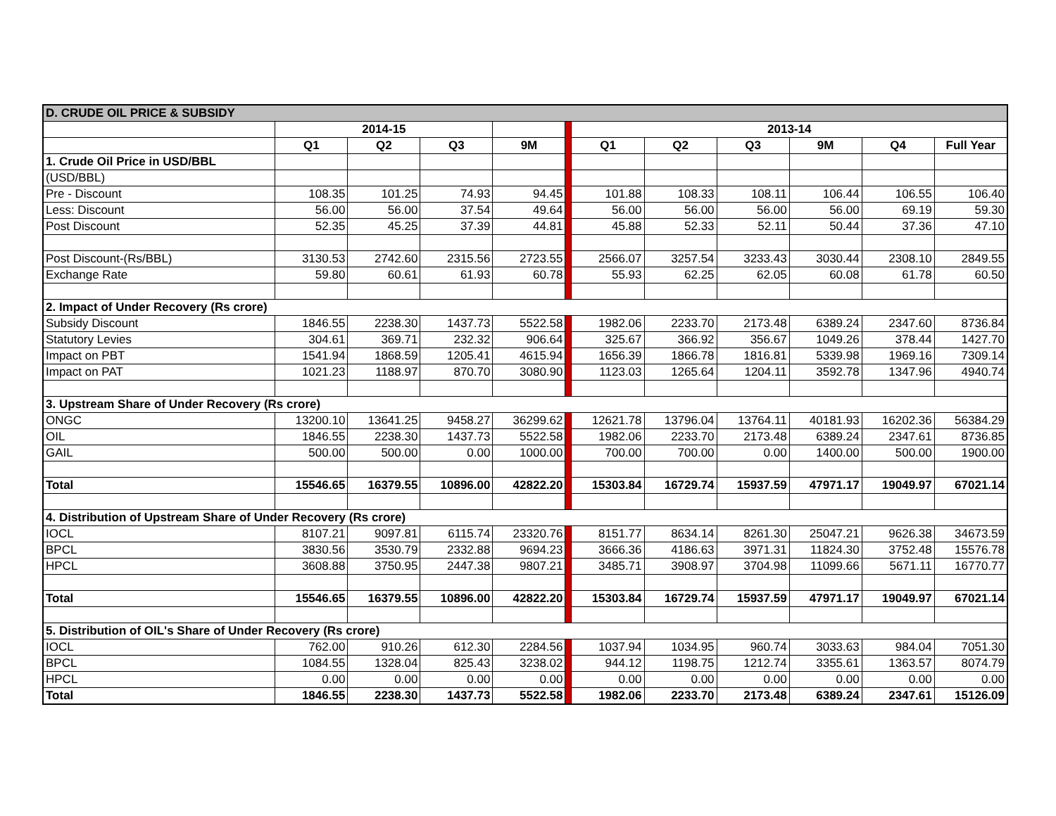| D. CRUDE OIL PRICE & SUBSIDY | | | | | | | | | | | |
| | 2014-15 | | | | | 2013-14 | | | | | |
| | Q1 | Q2 | Q3 | 9M | | Q1 | Q2 | Q3 | 9M | Q4 | Full Year |
| 1. Crude Oil Price in USD/BBL | | | | | | | | | | | |
| (USD/BBL) | | | | | | | | | | | |
| Pre - Discount | 108.35 | 101.25 | 74.93 | 94.45 | | 101.88 | 108.33 | 108.11 | 106.44 | 106.55 | 106.40 |
| Less: Discount | 56.00 | 56.00 | 37.54 | 49.64 | | 56.00 | 56.00 | 56.00 | 56.00 | 69.19 | 59.30 |
| Post Discount | 52.35 | 45.25 | 37.39 | 44.81 | | 45.88 | 52.33 | 52.11 | 50.44 | 37.36 | 47.10 |
| Post Discount-(Rs/BBL) | 3130.53 | 2742.60 | 2315.56 | 2723.55 | | 2566.07 | 3257.54 | 3233.43 | 3030.44 | 2308.10 | 2849.55 |
| Exchange Rate | 59.80 | 60.61 | 61.93 | 60.78 | | 55.93 | 62.25 | 62.05 | 60.08 | 61.78 | 60.50 |
| 2. Impact of Under Recovery (Rs crore) | | | | | | | | | | | |
| Subsidy Discount | 1846.55 | 2238.30 | 1437.73 | 5522.58 | | 1982.06 | 2233.70 | 2173.48 | 6389.24 | 2347.60 | 8736.84 |
| Statutory Levies | 304.61 | 369.71 | 232.32 | 906.64 | | 325.67 | 366.92 | 356.67 | 1049.26 | 378.44 | 1427.70 |
| Impact on PBT | 1541.94 | 1868.59 | 1205.41 | 4615.94 | | 1656.39 | 1866.78 | 1816.81 | 5339.98 | 1969.16 | 7309.14 |
| Impact on PAT | 1021.23 | 1188.97 | 870.70 | 3080.90 | | 1123.03 | 1265.64 | 1204.11 | 3592.78 | 1347.96 | 4940.74 |
| 3. Upstream Share of Under Recovery (Rs crore) | | | | | | | | | | | |
| ONGC | 13200.10 | 13641.25 | 9458.27 | 36299.62 | | 12621.78 | 13796.04 | 13764.11 | 40181.93 | 16202.36 | 56384.29 |
| OIL | 1846.55 | 2238.30 | 1437.73 | 5522.58 | | 1982.06 | 2233.70 | 2173.48 | 6389.24 | 2347.61 | 8736.85 |
| GAIL | 500.00 | 500.00 | 0.00 | 1000.00 | | 700.00 | 700.00 | 0.00 | 1400.00 | 500.00 | 1900.00 |
| Total | 15546.65 | 16379.55 | 10896.00 | 42822.20 | | 15303.84 | 16729.74 | 15937.59 | 47971.17 | 19049.97 | 67021.14 |
| 4. Distribution of Upstream Share of Under Recovery (Rs crore) | | | | | | | | | | | |
| IOCL | 8107.21 | 9097.81 | 6115.74 | 23320.76 | | 8151.77 | 8634.14 | 8261.30 | 25047.21 | 9626.38 | 34673.59 |
| BPCL | 3830.56 | 3530.79 | 2332.88 | 9694.23 | | 3666.36 | 4186.63 | 3971.31 | 11824.30 | 3752.48 | 15576.78 |
| HPCL | 3608.88 | 3750.95 | 2447.38 | 9807.21 | | 3485.71 | 3908.97 | 3704.98 | 11099.66 | 5671.11 | 16770.77 |
| Total | 15546.65 | 16379.55 | 10896.00 | 42822.20 | | 15303.84 | 16729.74 | 15937.59 | 47971.17 | 19049.97 | 67021.14 |
| 5. Distribution of OIL's Share of Under Recovery (Rs crore) | | | | | | | | | | | |
| IOCL | 762.00 | 910.26 | 612.30 | 2284.56 | | 1037.94 | 1034.95 | 960.74 | 3033.63 | 984.04 | 7051.30 |
| BPCL | 1084.55 | 1328.04 | 825.43 | 3238.02 | | 944.12 | 1198.75 | 1212.74 | 3355.61 | 1363.57 | 8074.79 |
| HPCL | 0.00 | 0.00 | 0.00 | 0.00 | | 0.00 | 0.00 | 0.00 | 0.00 | 0.00 | 0.00 |
| Total | 1846.55 | 2238.30 | 1437.73 | 5522.58 | | 1982.06 | 2233.70 | 2173.48 | 6389.24 | 2347.61 | 15126.09 |